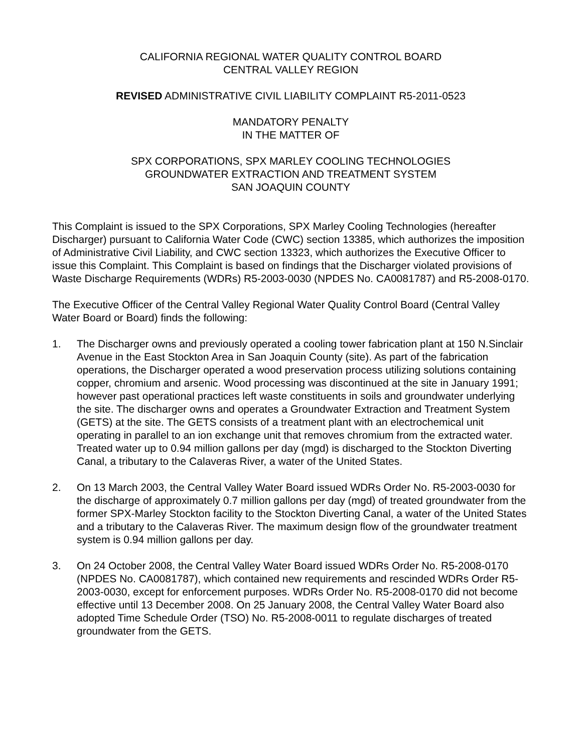CALIFORNIA REGIONAL WATER QUALITY CONTROL BOARD
CENTRAL VALLEY REGION
REVISED ADMINISTRATIVE CIVIL LIABILITY COMPLAINT R5-2011-0523
MANDATORY PENALTY
IN THE MATTER OF
SPX CORPORATIONS, SPX MARLEY COOLING TECHNOLOGIES
GROUNDWATER EXTRACTION AND TREATMENT SYSTEM
SAN JOAQUIN COUNTY
This Complaint is issued to the SPX Corporations, SPX Marley Cooling Technologies (hereafter Discharger) pursuant to California Water Code (CWC) section 13385, which authorizes the imposition of Administrative Civil Liability, and CWC section 13323, which authorizes the Executive Officer to issue this Complaint. This Complaint is based on findings that the Discharger violated provisions of Waste Discharge Requirements (WDRs) R5-2003-0030 (NPDES No. CA0081787) and R5-2008-0170.
The Executive Officer of the Central Valley Regional Water Quality Control Board (Central Valley Water Board or Board) finds the following:
1. The Discharger owns and previously operated a cooling tower fabrication plant at 150 N.Sinclair Avenue in the East Stockton Area in San Joaquin County (site). As part of the fabrication operations, the Discharger operated a wood preservation process utilizing solutions containing copper, chromium and arsenic. Wood processing was discontinued at the site in January 1991; however past operational practices left waste constituents in soils and groundwater underlying the site. The discharger owns and operates a Groundwater Extraction and Treatment System (GETS) at the site. The GETS consists of a treatment plant with an electrochemical unit operating in parallel to an ion exchange unit that removes chromium from the extracted water. Treated water up to 0.94 million gallons per day (mgd) is discharged to the Stockton Diverting Canal, a tributary to the Calaveras River, a water of the United States.
2. On 13 March 2003, the Central Valley Water Board issued WDRs Order No. R5-2003-0030 for the discharge of approximately 0.7 million gallons per day (mgd) of treated groundwater from the former SPX-Marley Stockton facility to the Stockton Diverting Canal, a water of the United States and a tributary to the Calaveras River. The maximum design flow of the groundwater treatment system is 0.94 million gallons per day.
3. On 24 October 2008, the Central Valley Water Board issued WDRs Order No. R5-2008-0170 (NPDES No. CA0081787), which contained new requirements and rescinded WDRs Order R5-2003-0030, except for enforcement purposes. WDRs Order No. R5-2008-0170 did not become effective until 13 December 2008. On 25 January 2008, the Central Valley Water Board also adopted Time Schedule Order (TSO) No. R5-2008-0011 to regulate discharges of treated groundwater from the GETS.